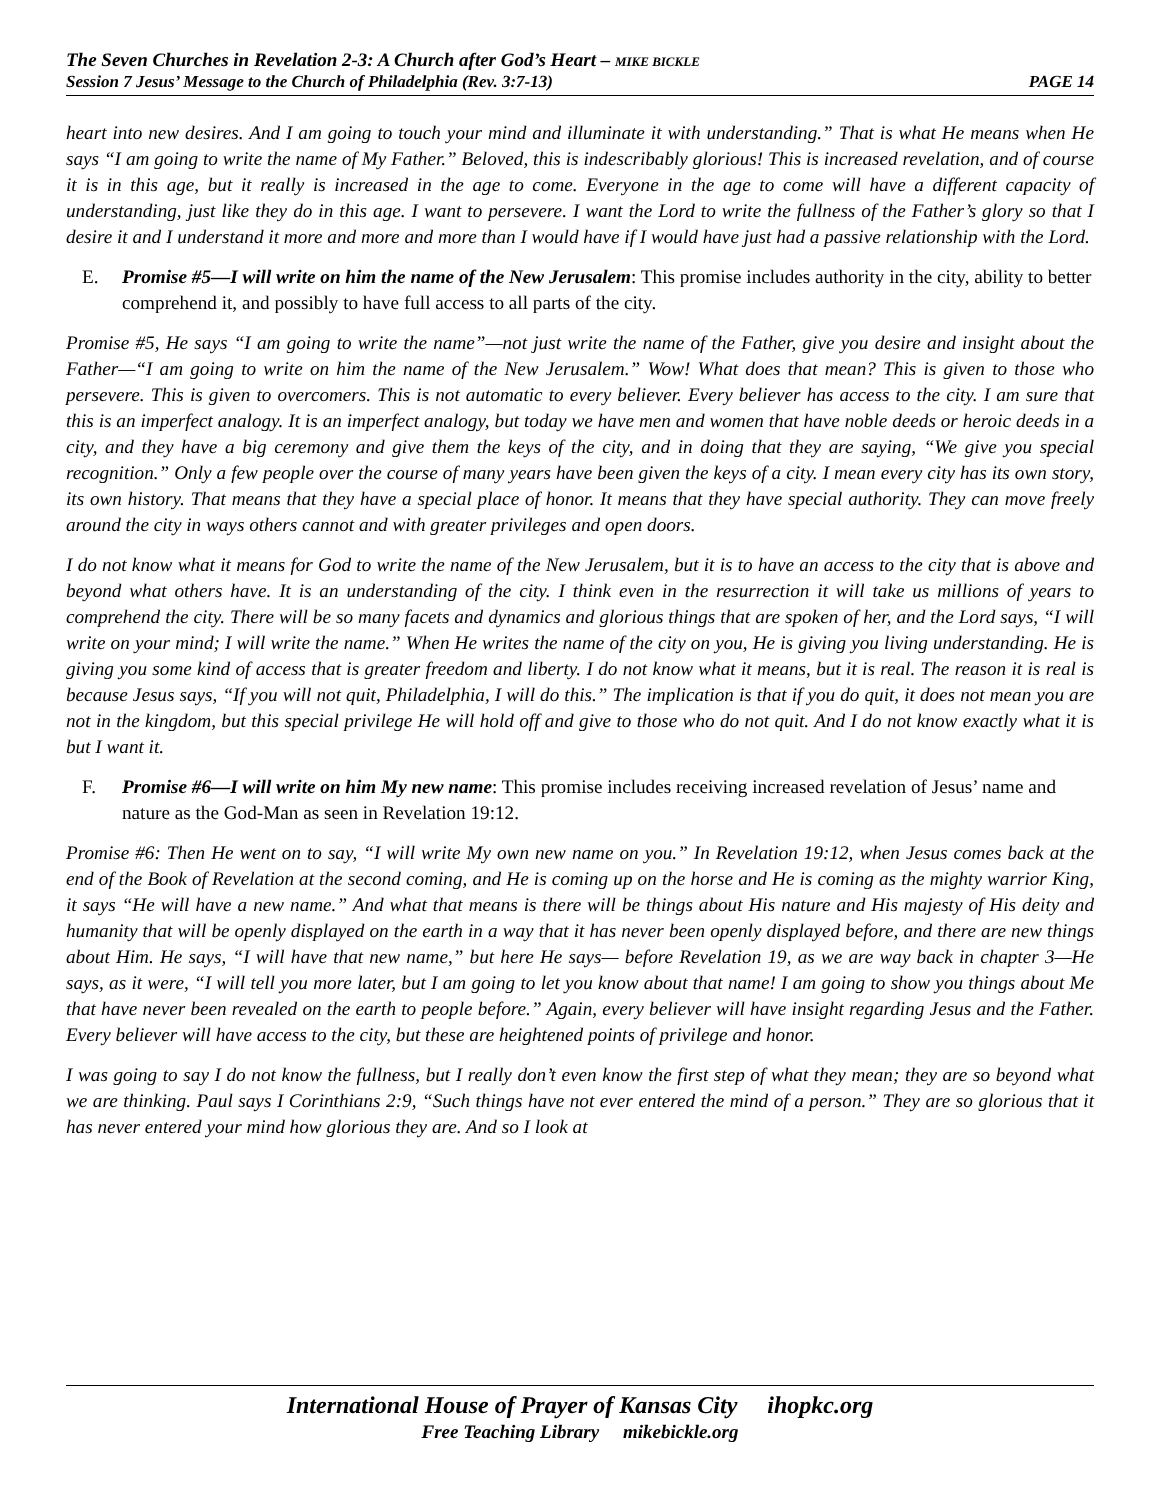The Seven Churches in Revelation 2-3: A Church after God’s Heart – MIKE BICKLE
Session 7 Jesus’ Message to the Church of Philadelphia (Rev. 3:7-13) PAGE 14
heart into new desires. And I am going to touch your mind and illuminate it with understanding.” That is what He means when He says “I am going to write the name of My Father.” Beloved, this is indescribably glorious! This is increased revelation, and of course it is in this age, but it really is increased in the age to come. Everyone in the age to come will have a different capacity of understanding, just like they do in this age. I want to persevere. I want the Lord to write the fullness of the Father’s glory so that I desire it and I understand it more and more and more than I would have if I would have just had a passive relationship with the Lord.
E. Promise #5—I will write on him the name of the New Jerusalem: This promise includes authority in the city, ability to better comprehend it, and possibly to have full access to all parts of the city.
Promise #5, He says “I am going to write the name”—not just write the name of the Father, give you desire and insight about the Father—“I am going to write on him the name of the New Jerusalem.” Wow! What does that mean? This is given to those who persevere. This is given to overcomers. This is not automatic to every believer. Every believer has access to the city. I am sure that this is an imperfect analogy. It is an imperfect analogy, but today we have men and women that have noble deeds or heroic deeds in a city, and they have a big ceremony and give them the keys of the city, and in doing that they are saying, “We give you special recognition.” Only a few people over the course of many years have been given the keys of a city. I mean every city has its own story, its own history. That means that they have a special place of honor. It means that they have special authority. They can move freely around the city in ways others cannot and with greater privileges and open doors.
I do not know what it means for God to write the name of the New Jerusalem, but it is to have an access to the city that is above and beyond what others have. It is an understanding of the city. I think even in the resurrection it will take us millions of years to comprehend the city. There will be so many facets and dynamics and glorious things that are spoken of her, and the Lord says, “I will write on your mind; I will write the name.” When He writes the name of the city on you, He is giving you living understanding. He is giving you some kind of access that is greater freedom and liberty. I do not know what it means, but it is real. The reason it is real is because Jesus says, “If you will not quit, Philadelphia, I will do this.” The implication is that if you do quit, it does not mean you are not in the kingdom, but this special privilege He will hold off and give to those who do not quit. And I do not know exactly what it is but I want it.
F. Promise #6—I will write on him My new name: This promise includes receiving increased revelation of Jesus’ name and nature as the God-Man as seen in Revelation 19:12.
Promise #6: Then He went on to say, “I will write My own new name on you.” In Revelation 19:12, when Jesus comes back at the end of the Book of Revelation at the second coming, and He is coming up on the horse and He is coming as the mighty warrior King, it says “He will have a new name.” And what that means is there will be things about His nature and His majesty of His deity and humanity that will be openly displayed on the earth in a way that it has never been openly displayed before, and there are new things about Him. He says, “I will have that new name,” but here He says— before Revelation 19, as we are way back in chapter 3—He says, as it were, “I will tell you more later, but I am going to let you know about that name! I am going to show you things about Me that have never been revealed on the earth to people before.” Again, every believer will have insight regarding Jesus and the Father. Every believer will have access to the city, but these are heightened points of privilege and honor.
I was going to say I do not know the fullness, but I really don’t even know the first step of what they mean; they are so beyond what we are thinking. Paul says I Corinthians 2:9, “Such things have not ever entered the mind of a person.” They are so glorious that it has never entered your mind how glorious they are. And so I look at
International House of Prayer of Kansas City ihopkc.org
Free Teaching Library mikebickle.org